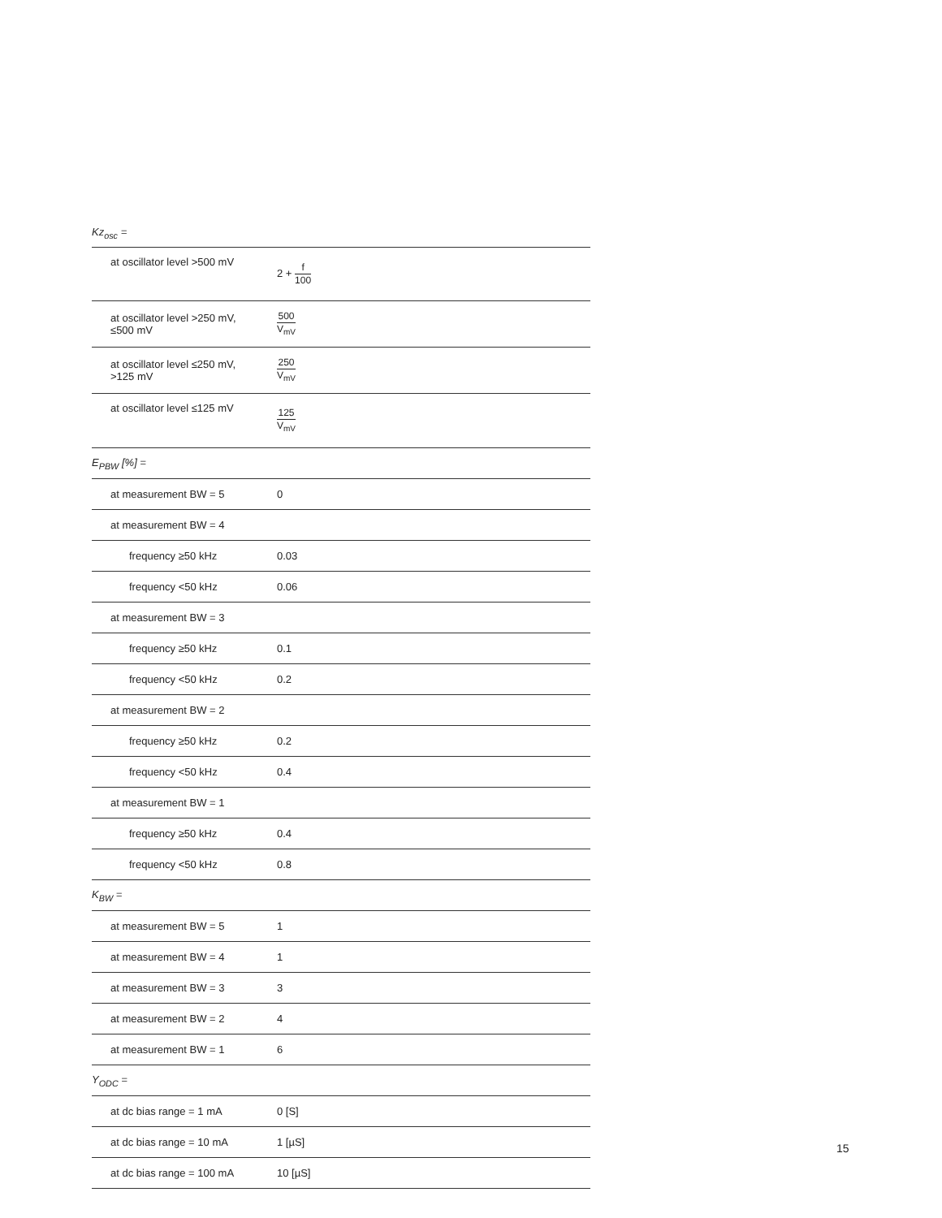| Kz<sub>osc</sub> = | |
| at oscillator level >500 mV | 2 + f 100 |
| at oscillator level >250 mV, ≤500 mV | 500 V<sub>mV</sub> |
| at oscillator level ≤250 mV, >125 mV | 250 V<sub>mV</sub> |
| at oscillator level ≤125 mV | 125 V<sub>mV</sub> |
| E<sub>PBW</sub> [%] = | |
| at measurement BW = 5 | 0 |
| at measurement BW = 4 | |
| frequency ≥50 kHz | 0.03 |
| frequency <50 kHz | 0.06 |
| at measurement BW = 3 | |
| frequency ≥50 kHz | 0.1 |
| frequency <50 kHz | 0.2 |
| at measurement BW = 2 | |
| frequency ≥50 kHz | 0.2 |
| frequency <50 kHz | 0.4 |
| at measurement BW = 1 | |
| frequency ≥50 kHz | 0.4 |
| frequency <50 kHz | 0.8 |
| K<sub>BW</sub> = | |
| at measurement BW = 5 | 1 |
| at measurement BW = 4 | 1 |
| at measurement BW = 3 | 3 |
| at measurement BW = 2 | 4 |
| at measurement BW = 1 | 6 |
| Y<sub>ODC</sub> = | |
| at dc bias range = 1 mA | 0 [S] |
| at dc bias range = 10 mA | 1 [µS] |
| at dc bias range = 100 mA | 10 [µS] |
15